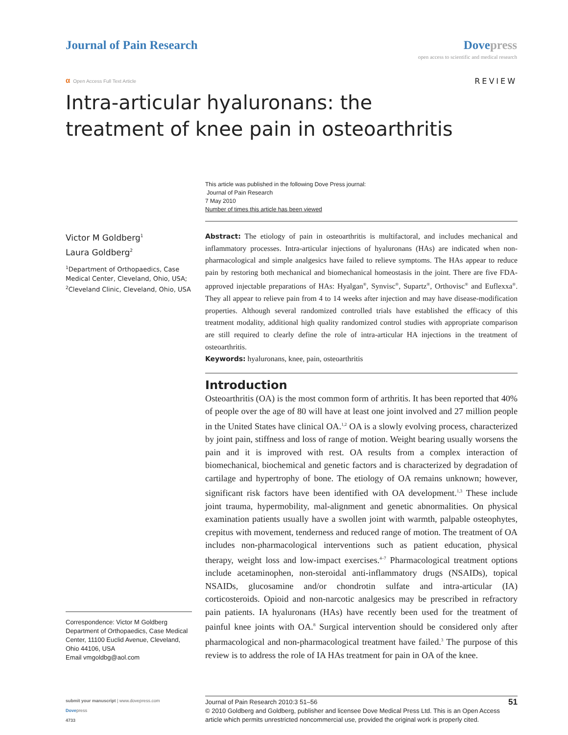Journal of Pain Research Dove press
open access to scientific and medical research
α Open Access Full Text Article
REVIEW
Intra-articular hyaluronans: the treatment of knee pain in osteoarthritis
This article was published in the following Dove Press journal:
Journal of Pain Research
7 May 2010
Number of times this article has been viewed
Victor M Goldberg<sup>1</sup>
Laura Goldberg<sup>2</sup>
<sup>1</sup> Department of Orthopaedics, Case Medical Center, Cleveland, Ohio, USA; <sup>2</sup>Cleveland Clinic, Cleveland, Ohio, USA
Abstract: The etiology of pain in osteoarthritis is multifactoral, and includes mechanical and inflammatory processes. Intra-articular injections of hyaluronans (HAs) are indicated when non-pharmacological and simple analgesics have failed to relieve symptoms. The HAs appear to reduce pain by restoring both mechanical and biomechanical homeostasis in the joint. There are five FDA-approved injectable preparations of HAs: Hyalgan<sup>®</sup>, Synvisc<sup>®</sup>, Supartz<sup>®</sup>, Orthovisc<sup>®</sup> and Euflexxa<sup>®</sup>. They all appear to relieve pain from 4 to 14 weeks after injection and may have disease-modification properties. Although several randomized controlled trials have established the efficacy of this treatment modality, additional high quality randomized control studies with appropriate comparison are still required to clearly define the role of intra-articular HA injections in the treatment of osteoarthritis.
Keywords: hyaluronans, knee, pain, osteoarthritis
Introduction
Osteoarthritis (OA) is the most common form of arthritis. It has been reported that 40% of people over the age of 80 will have at least one joint involved and 27 million people in the United States have clinical OA.<sup>1,2</sup> OA is a slowly evolving process, characterized by joint pain, stiffness and loss of range of motion. Weight bearing usually worsens the pain and it is improved with rest. OA results from a complex interaction of biomechanical, biochemical and genetic factors and is characterized by degradation of cartilage and hypertrophy of bone. The etiology of OA remains unknown; however, significant risk factors have been identified with OA development.<sup>1,3</sup> These include joint trauma, hypermobility, mal-alignment and genetic abnormalities. On physical examination patients usually have a swollen joint with warmth, palpable osteophytes, crepitus with movement, tenderness and reduced range of motion. The treatment of OA includes non-pharmacological interventions such as patient education, physical therapy, weight loss and low-impact exercises.<sup>4–7</sup> Pharmacological treatment options include acetaminophen, non-steroidal anti-inflammatory drugs (NSAIDs), topical NSAIDs, glucosamine and/or chondrotin sulfate and intra-articular (IA) corticosteroids. Opioid and non-narcotic analgesics may be prescribed in refractory pain patients. IA hyaluronans (HAs) have recently been used for the treatment of painful knee joints with OA.<sup>8</sup> Surgical intervention should be considered only after pharmacological and non-pharmacological treatment have failed.<sup>3</sup> The purpose of this review is to address the role of IA HAs treatment for pain in OA of the knee.
Correspondence: Victor M Goldberg
Department of Orthopaedics, Case Medical Center, 11100 Euclid Avenue, Cleveland, Ohio 44106, USA
Email vmgoldbg@aol.com
submit your manuscript | www.dovepress.com
Dovepress
4733
Journal of Pain Research 2010:3 51–56 51
© 2010 Goldberg and Goldberg, publisher and licensee Dove Medical Press Ltd. This is an Open Access article which permits unrestricted noncommercial use, provided the original work is properly cited.